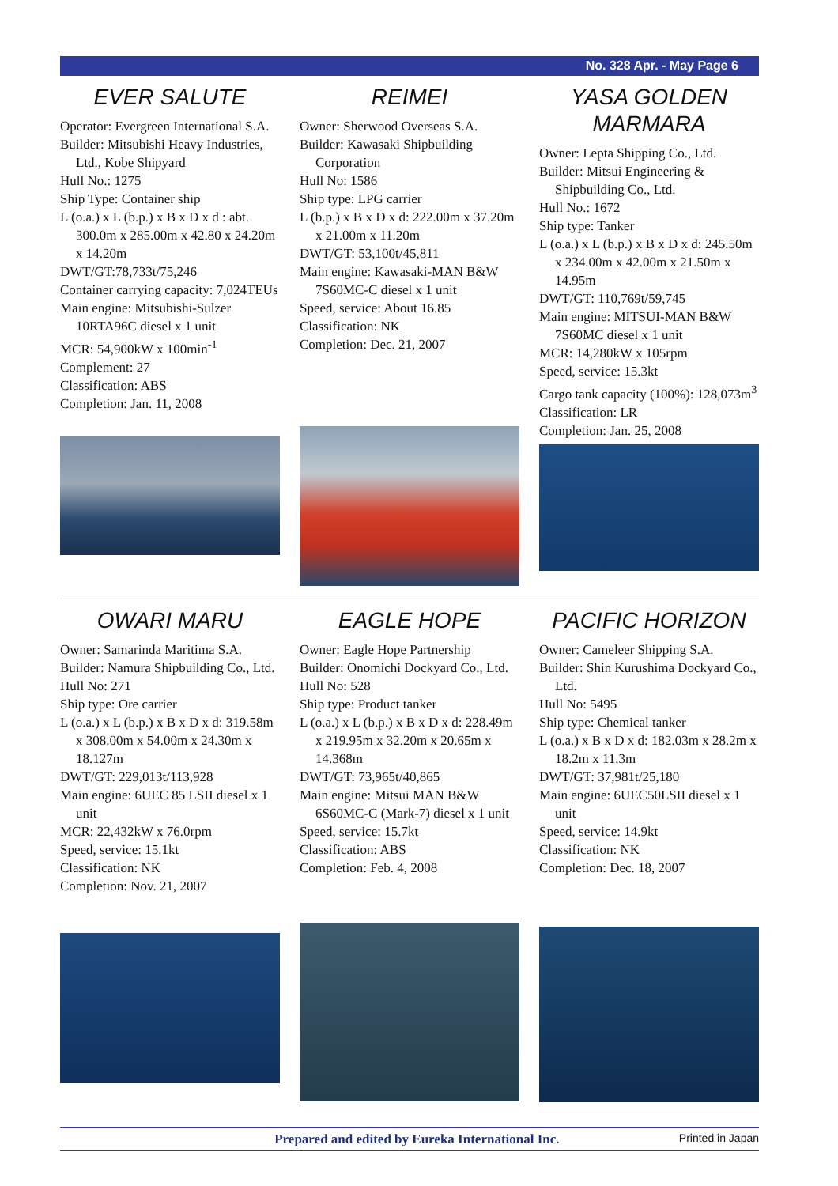No. 328 Apr. - May Page 6
EVER SALUTE
Operator: Evergreen International S.A.
Builder: Mitsubishi Heavy Industries, Ltd., Kobe Shipyard
Hull No.: 1275
Ship Type: Container ship
L (o.a.) x L (b.p.) x B x D x d : abt. 300.0m x 285.00m x 42.80 x 24.20m x 14.20m
DWT/GT:78,733t/75,246
Container carrying capacity: 7,024TEUs
Main engine: Mitsubishi-Sulzer 10RTA96C diesel x 1 unit
MCR: 54,900kW x 100min<sup>-1</sup>
Complement: 27
Classification: ABS
Completion: Jan. 11, 2008
REIMEI
Owner: Sherwood Overseas S.A.
Builder: Kawasaki Shipbuilding Corporation
Hull No: 1586
Ship type: LPG carrier
L (b.p.) x B x D x d: 222.00m x 37.20m x 21.00m x 11.20m
DWT/GT: 53,100t/45,811
Main engine: Kawasaki-MAN B&W 7S60MC-C diesel x 1 unit
Speed, service: About 16.85
Classification: NK
Completion: Dec. 21, 2007
YASA GOLDEN MARMARA
Owner: Lepta Shipping Co., Ltd.
Builder: Mitsui Engineering & Shipbuilding Co., Ltd.
Hull No.: 1672
Ship type: Tanker
L (o.a.) x L (b.p.) x B x D x d: 245.50m x 234.00m x 42.00m x 21.50m x 14.95m
DWT/GT: 110,769t/59,745
Main engine: MITSUI-MAN B&W 7S60MC diesel x 1 unit
MCR: 14,280kW x 105rpm
Speed, service: 15.3kt
Cargo tank capacity (100%): 128,073m<sup>3</sup>
Classification: LR
Completion: Jan. 25, 2008
OWARI MARU
Owner: Samarinda Maritima S.A.
Builder: Namura Shipbuilding Co., Ltd.
Hull No: 271
Ship type: Ore carrier
L (o.a.) x L (b.p.) x B x D x d: 319.58m x 308.00m x 54.00m x 24.30m x 18.127m
DWT/GT: 229,013t/113,928
Main engine: 6UEC 85 LSII diesel x 1 unit
MCR: 22,432kW x 76.0rpm
Speed, service: 15.1kt
Classification: NK
Completion: Nov. 21, 2007
EAGLE HOPE
Owner: Eagle Hope Partnership
Builder: Onomichi Dockyard Co., Ltd.
Hull No: 528
Ship type: Product tanker
L (o.a.) x L (b.p.) x B x D x d: 228.49m x 219.95m x 32.20m x 20.65m x 14.368m
DWT/GT: 73,965t/40,865
Main engine: Mitsui MAN B&W 6S60MC-C (Mark-7) diesel x 1 unit
Speed, service: 15.7kt
Classification: ABS
Completion: Feb. 4, 2008
PACIFIC HORIZON
Owner: Cameleer Shipping S.A.
Builder: Shin Kurushima Dockyard Co., Ltd.
Hull No: 5495
Ship type: Chemical tanker
L (o.a.) x B x D x d: 182.03m x 28.2m x 18.2m x 11.3m
DWT/GT: 37,981t/25,180
Main engine: 6UEC50LSII diesel x 1 unit
Speed, service: 14.9kt
Classification: NK
Completion: Dec. 18, 2007
Prepared and edited by Eureka International Inc. Printed in Japan